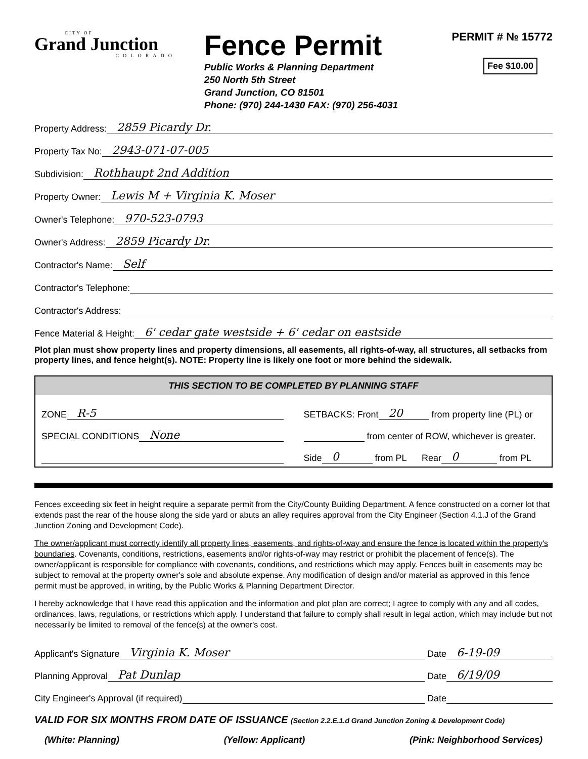CITY OF
Grand Junction
COLORADO
Fence Permit
Public Works & Planning Department
250 North 5th Street
Grand Junction, CO 81501
Phone: (970) 244-1430 FAX: (970) 256-4031
PERMIT # № 15772
Fee $10.00
Property Address: 2859 Picardy Dr.
Property Tax No: 2943-071-07-005
Subdivision: Rothhaupt 2nd Addition
Property Owner: Lewis M + Virginia K. Moser
Owner's Telephone: 970-523-0793
Owner's Address: 2859 Picardy Dr.
Contractor's Name: Self
Contractor's Telephone:
Contractor's Address:
Fence Material & Height: 6' cedar gate westside + 6' cedar on eastside
Plot plan must show property lines and property dimensions, all easements, all rights-of-way, all structures, all setbacks from property lines, and fence height(s). NOTE: Property line is likely one foot or more behind the sidewalk.
THIS SECTION TO BE COMPLETED BY PLANNING STAFF
ZONE R-5
SPECIAL CONDITIONS None
SETBACKS: Front 20 from property line (PL) or
from center of ROW, whichever is greater.
Side 0 from PL Rear 0 from PL
Fences exceeding six feet in height require a separate permit from the City/County Building Department. A fence constructed on a corner lot that extends past the rear of the house along the side yard or abuts an alley requires approval from the City Engineer (Section 4.1.J of the Grand Junction Zoning and Development Code).
The owner/applicant must correctly identify all property lines, easements, and rights-of-way and ensure the fence is located within the property's boundaries. Covenants, conditions, restrictions, easements and/or rights-of-way may restrict or prohibit the placement of fence(s). The owner/applicant is responsible for compliance with covenants, conditions, and restrictions which may apply. Fences built in easements may be subject to removal at the property owner's sole and absolute expense. Any modification of design and/or material as approved in this fence permit must be approved, in writing, by the Public Works & Planning Department Director.
I hereby acknowledge that I have read this application and the information and plot plan are correct; I agree to comply with any and all codes, ordinances, laws, regulations, or restrictions which apply. I understand that failure to comply shall result in legal action, which may include but not necessarily be limited to removal of the fence(s) at the owner's cost.
Applicant's Signature Virginia K. Moser Date 6-19-09
Planning Approval Pat Dunlap Date 6/19/09
City Engineer's Approval (if required) Date
VALID FOR SIX MONTHS FROM DATE OF ISSUANCE (Section 2.2.E.1.d Grand Junction Zoning & Development Code)
(White: Planning) (Yellow: Applicant) (Pink: Neighborhood Services)